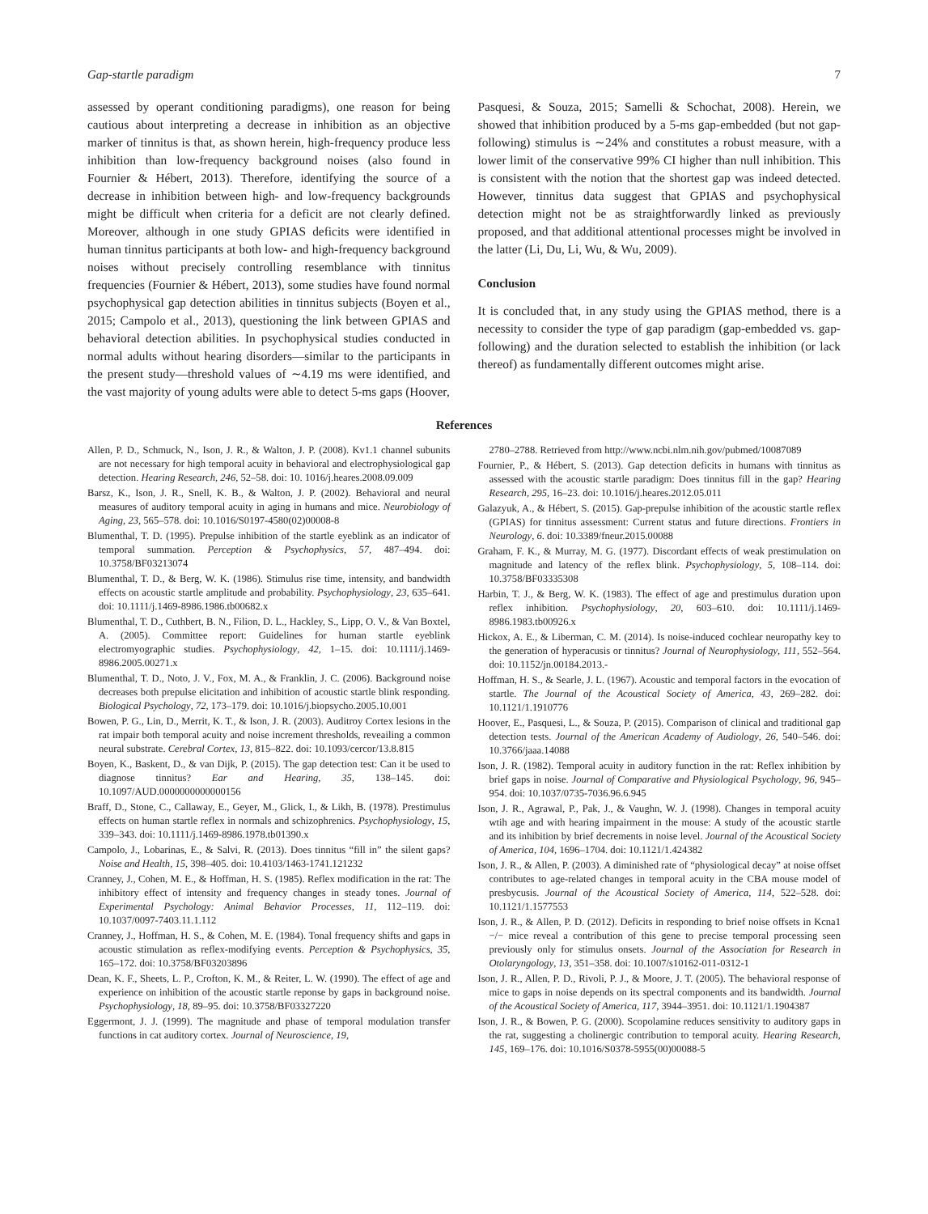Gap-startle paradigm 7
assessed by operant conditioning paradigms), one reason for being cautious about interpreting a decrease in inhibition as an objective marker of tinnitus is that, as shown herein, high-frequency produce less inhibition than low-frequency background noises (also found in Fournier & Hébert, 2013). Therefore, identifying the source of a decrease in inhibition between high- and low-frequency backgrounds might be difficult when criteria for a deficit are not clearly defined. Moreover, although in one study GPIAS deficits were identified in human tinnitus participants at both low- and high-frequency background noises without precisely controlling resemblance with tinnitus frequencies (Fournier & Hébert, 2013), some studies have found normal psychophysical gap detection abilities in tinnitus subjects (Boyen et al., 2015; Campolo et al., 2013), questioning the link between GPIAS and behavioral detection abilities. In psychophysical studies conducted in normal adults without hearing disorders—similar to the participants in the present study—threshold values of ∼4.19 ms were identified, and the vast majority of young adults were able to detect 5-ms gaps (Hoover,
Pasquesi, & Souza, 2015; Samelli & Schochat, 2008). Herein, we showed that inhibition produced by a 5-ms gap-embedded (but not gap-following) stimulus is ∼24% and constitutes a robust measure, with a lower limit of the conservative 99% CI higher than null inhibition. This is consistent with the notion that the shortest gap was indeed detected. However, tinnitus data suggest that GPIAS and psychophysical detection might not be as straightforwardly linked as previously proposed, and that additional attentional processes might be involved in the latter (Li, Du, Li, Wu, & Wu, 2009).
Conclusion
It is concluded that, in any study using the GPIAS method, there is a necessity to consider the type of gap paradigm (gap-embedded vs. gap-following) and the duration selected to establish the inhibition (or lack thereof) as fundamentally different outcomes might arise.
References
Allen, P. D., Schmuck, N., Ison, J. R., & Walton, J. P. (2008). Kv1.1 channel subunits are not necessary for high temporal acuity in behavioral and electrophysiological gap detection. Hearing Research, 246, 52–58. doi: 10. 1016/j.heares.2008.09.009
Barsz, K., Ison, J. R., Snell, K. B., & Walton, J. P. (2002). Behavioral and neural measures of auditory temporal acuity in aging in humans and mice. Neurobiology of Aging, 23, 565–578. doi: 10.1016/S0197-4580(02)00008-8
Blumenthal, T. D. (1995). Prepulse inhibition of the startle eyeblink as an indicator of temporal summation. Perception & Psychophysics, 57, 487–494. doi: 10.3758/BF03213074
Blumenthal, T. D., & Berg, W. K. (1986). Stimulus rise time, intensity, and bandwidth effects on acoustic startle amplitude and probability. Psychophysiology, 23, 635–641. doi: 10.1111/j.1469-8986.1986.tb00682.x
Blumenthal, T. D., Cuthbert, B. N., Filion, D. L., Hackley, S., Lipp, O. V., & Van Boxtel, A. (2005). Committee report: Guidelines for human startle eyeblink electromyographic studies. Psychophysiology, 42, 1–15. doi: 10.1111/j.1469-8986.2005.00271.x
Blumenthal, T. D., Noto, J. V., Fox, M. A., & Franklin, J. C. (2006). Background noise decreases both prepulse elicitation and inhibition of acoustic startle blink responding. Biological Psychology, 72, 173–179. doi: 10.1016/j.biopsycho.2005.10.001
Bowen, P. G., Lin, D., Merrit, K. T., & Ison, J. R. (2003). Auditroy Cortex lesions in the rat impair both temporal acuity and noise increment thresholds, reveailing a common neural substrate. Cerebral Cortex, 13, 815–822. doi: 10.1093/cercor/13.8.815
Boyen, K., Baskent, D., & van Dijk, P. (2015). The gap detection test: Can it be used to diagnose tinnitus? Ear and Hearing, 35, 138–145. doi: 10.1097/AUD.0000000000000156
Braff, D., Stone, C., Callaway, E., Geyer, M., Glick, I., & Likh, B. (1978). Prestimulus effects on human startle reflex in normals and schizophrenics. Psychophysiology, 15, 339–343. doi: 10.1111/j.1469-8986.1978.tb01390.x
Campolo, J., Lobarinas, E., & Salvi, R. (2013). Does tinnitus “fill in” the silent gaps? Noise and Health, 15, 398–405. doi: 10.4103/1463-1741.121232
Cranney, J., Cohen, M. E., & Hoffman, H. S. (1985). Reflex modification in the rat: The inhibitory effect of intensity and frequency changes in steady tones. Journal of Experimental Psychology: Animal Behavior Processes, 11, 112–119. doi: 10.1037/0097-7403.11.1.112
Cranney, J., Hoffman, H. S., & Cohen, M. E. (1984). Tonal frequency shifts and gaps in acoustic stimulation as reflex-modifying events. Perception & Psychophysics, 35, 165–172. doi: 10.3758/BF03203896
Dean, K. F., Sheets, L. P., Crofton, K. M., & Reiter, L. W. (1990). The effect of age and experience on inhibition of the acoustic startle reponse by gaps in background noise. Psychophysiology, 18, 89–95. doi: 10.3758/BF03327220
Eggermont, J. J. (1999). The magnitude and phase of temporal modulation transfer functions in cat auditory cortex. Journal of Neuroscience, 19,
2780–2788. Retrieved from http://www.ncbi.nlm.nih.gov/pubmed/10087089
Fournier, P., & Hébert, S. (2013). Gap detection deficits in humans with tinnitus as assessed with the acoustic startle paradigm: Does tinnitus fill in the gap? Hearing Research, 295, 16–23. doi: 10.1016/j.heares.2012.05.011
Galazyuk, A., & Hébert, S. (2015). Gap-prepulse inhibition of the acoustic startle reflex (GPIAS) for tinnitus assessment: Current status and future directions. Frontiers in Neurology, 6. doi: 10.3389/fneur.2015.00088
Graham, F. K., & Murray, M. G. (1977). Discordant effects of weak prestimulation on magnitude and latency of the reflex blink. Psychophysiology, 5, 108–114. doi: 10.3758/BF03335308
Harbin, T. J., & Berg, W. K. (1983). The effect of age and prestimulus duration upon reflex inhibition. Psychophysiology, 20, 603–610. doi: 10.1111/j.1469-8986.1983.tb00926.x
Hickox, A. E., & Liberman, C. M. (2014). Is noise-induced cochlear neuropathy key to the generation of hyperacusis or tinnitus? Journal of Neurophysiology, 111, 552–564. doi: 10.1152/jn.00184.2013.-
Hoffman, H. S., & Searle, J. L. (1967). Acoustic and temporal factors in the evocation of startle. The Journal of the Acoustical Society of America, 43, 269–282. doi: 10.1121/1.1910776
Hoover, E., Pasquesi, L., & Souza, P. (2015). Comparison of clinical and traditional gap detection tests. Journal of the American Academy of Audiology, 26, 540–546. doi: 10.3766/jaaa.14088
Ison, J. R. (1982). Temporal acuity in auditory function in the rat: Reflex inhibition by brief gaps in noise. Journal of Comparative and Physiological Psychology, 96, 945–954. doi: 10.1037/0735-7036.96.6.945
Ison, J. R., Agrawal, P., Pak, J., & Vaughn, W. J. (1998). Changes in temporal acuity wtih age and with hearing impairment in the mouse: A study of the acoustic startle and its inhibition by brief decrements in noise level. Journal of the Acoustical Society of America, 104, 1696–1704. doi: 10.1121/1.424382
Ison, J. R., & Allen, P. (2003). A diminished rate of “physiological decay” at noise offset contributes to age-related changes in temporal acuity in the CBA mouse model of presbycusis. Journal of the Acoustical Society of America, 114, 522–528. doi: 10.1121/1.1577553
Ison, J. R., & Allen, P. D. (2012). Deficits in responding to brief noise offsets in Kcna1 −/− mice reveal a contribution of this gene to precise temporal processing seen previously only for stimulus onsets. Journal of the Association for Research in Otolaryngology, 13, 351–358. doi: 10.1007/s10162-011-0312-1
Ison, J. R., Allen, P. D., Rivoli, P. J., & Moore, J. T. (2005). The behavioral response of mice to gaps in noise depends on its spectral components and its bandwidth. Journal of the Acoustical Society of America, 117, 3944–3951. doi: 10.1121/1.1904387
Ison, J. R., & Bowen, P. G. (2000). Scopolamine reduces sensitivity to auditory gaps in the rat, suggesting a cholinergic contribution to temporal acuity. Hearing Research, 145, 169–176. doi: 10.1016/S0378-5955(00)00088-5